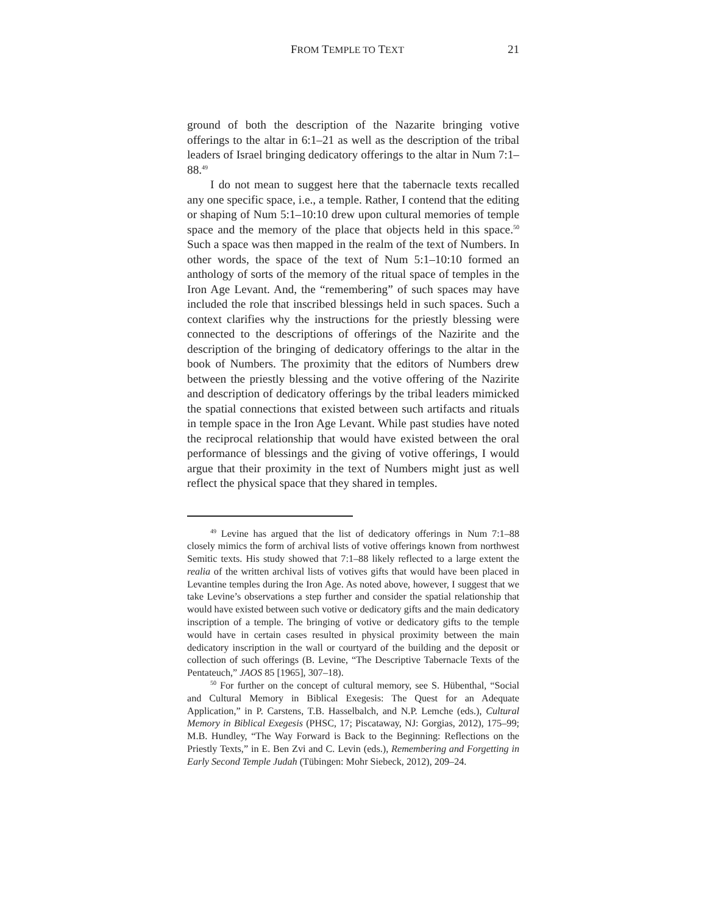FROM TEMPLE TO TEXT 21
ground of both the description of the Nazarite bringing votive offerings to the altar in 6:1–21 as well as the description of the tribal leaders of Israel bringing dedicatory offerings to the altar in Num 7:1–88.<sup>49</sup>
I do not mean to suggest here that the tabernacle texts recalled any one specific space, i.e., a temple. Rather, I contend that the editing or shaping of Num 5:1–10:10 drew upon cultural memories of temple space and the memory of the place that objects held in this space.<sup>50</sup> Such a space was then mapped in the realm of the text of Numbers. In other words, the space of the text of Num 5:1–10:10 formed an anthology of sorts of the memory of the ritual space of temples in the Iron Age Levant. And, the “remembering” of such spaces may have included the role that inscribed blessings held in such spaces. Such a context clarifies why the instructions for the priestly blessing were connected to the descriptions of offerings of the Nazirite and the description of the bringing of dedicatory offerings to the altar in the book of Numbers. The proximity that the editors of Numbers drew between the priestly blessing and the votive offering of the Nazirite and description of dedicatory offerings by the tribal leaders mimicked the spatial connections that existed between such artifacts and rituals in temple space in the Iron Age Levant. While past studies have noted the reciprocal relationship that would have existed between the oral performance of blessings and the giving of votive offerings, I would argue that their proximity in the text of Numbers might just as well reflect the physical space that they shared in temples.
<sup>49</sup> Levine has argued that the list of dedicatory offerings in Num 7:1–88 closely mimics the form of archival lists of votive offerings known from northwest Semitic texts. His study showed that 7:1–88 likely reflected to a large extent the realia of the written archival lists of votives gifts that would have been placed in Levantine temples during the Iron Age. As noted above, however, I suggest that we take Levine’s observations a step further and consider the spatial relationship that would have existed between such votive or dedicatory gifts and the main dedicatory inscription of a temple. The bringing of votive or dedicatory gifts to the temple would have in certain cases resulted in physical proximity between the main dedicatory inscription in the wall or courtyard of the building and the deposit or collection of such offerings (B. Levine, “The Descriptive Tabernacle Texts of the Pentateuch,” JAOS 85 [1965], 307–18).
<sup>50</sup> For further on the concept of cultural memory, see S. Hübenthal, “Social and Cultural Memory in Biblical Exegesis: The Quest for an Adequate Application,” in P. Carstens, T.B. Hasselbalch, and N.P. Lemche (eds.), Cultural Memory in Biblical Exegesis (PHSC, 17; Piscataway, NJ: Gorgias, 2012), 175–99; M.B. Hundley, “The Way Forward is Back to the Beginning: Reflections on the Priestly Texts,” in E. Ben Zvi and C. Levin (eds.), Remembering and Forgetting in Early Second Temple Judah (Tübingen: Mohr Siebeck, 2012), 209–24.